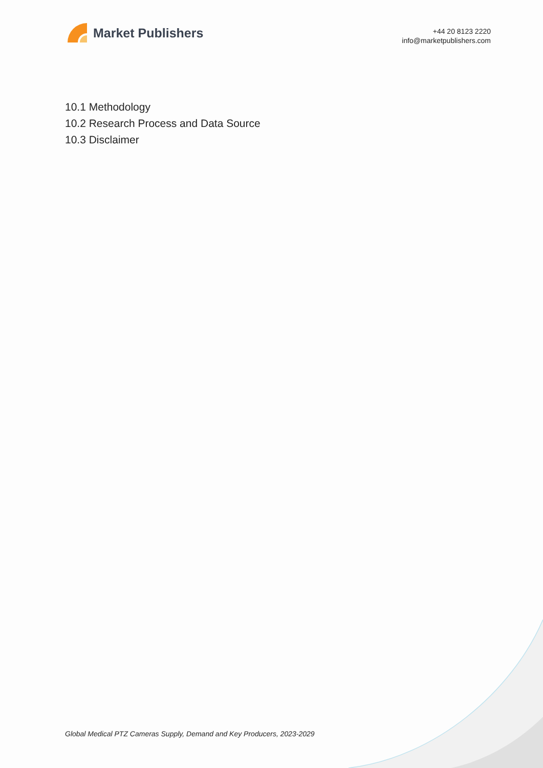Market Publishers
+44 20 8123 2220
info@marketpublishers.com
10.1 Methodology
10.2 Research Process and Data Source
10.3 Disclaimer
Global Medical PTZ Cameras Supply, Demand and Key Producers, 2023-2029